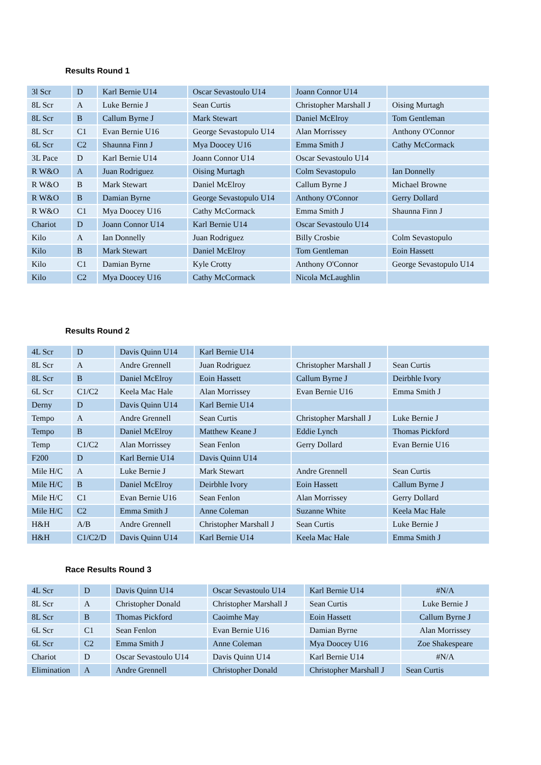Results Round 1
| 3l Scr | D | Karl Bernie U14 | Oscar Sevastoulo U14 | Joann Connor U14 | |
| 8L Scr | A | Luke Bernie J | Sean Curtis | Christopher Marshall J | Oising Murtagh |
| 8L Scr | B | Callum Byrne J | Mark Stewart | Daniel McElroy | Tom Gentleman |
| 8L Scr | C1 | Evan Bernie U16 | George Sevastopulo U14 | Alan Morrissey | Anthony O'Connor |
| 6L Scr | C2 | Shaunna Finn J | Mya Doocey U16 | Emma Smith J | Cathy McCormack |
| 3L Pace | D | Karl Bernie U14 | Joann Connor U14 | Oscar Sevastoulo U14 | |
| R W&O | A | Juan Rodriguez | Oising Murtagh | Colm Sevastopulo | Ian Donnelly |
| R W&O | B | Mark Stewart | Daniel McElroy | Callum Byrne J | Michael Browne |
| R W&O | B | Damian Byrne | George Sevastopulo U14 | Anthony O'Connor | Gerry Dollard |
| R W&O | C1 | Mya Doocey U16 | Cathy McCormack | Emma Smith J | Shaunna Finn J |
| Chariot | D | Joann Connor U14 | Karl Bernie U14 | Oscar Sevastoulo U14 | |
| Kilo | A | Ian Donnelly | Juan Rodriguez | Billy Crosbie | Colm Sevastopulo |
| Kilo | B | Mark Stewart | Daniel McElroy | Tom Gentleman | Eoin Hassett |
| Kilo | C1 | Damian Byrne | Kyle Crotty | Anthony O'Connor | George Sevastopulo U14 |
| Kilo | C2 | Mya Doocey U16 | Cathy McCormack | Nicola McLaughlin | |
Results Round 2
| 4L Scr | D | Davis Quinn U14 | Karl Bernie U14 | | |
| 8L Scr | A | Andre Grennell | Juan Rodriguez | Christopher Marshall J | Sean Curtis |
| 8L Scr | B | Daniel McElroy | Eoin Hassett | Callum Byrne J | Deirbhle Ivory |
| 6L Scr | C1/C2 | Keela Mac Hale | Alan Morrissey | Evan Bernie U16 | Emma Smith J |
| Derny | D | Davis Quinn U14 | Karl Bernie U14 | | |
| Tempo | A | Andre Grennell | Sean Curtis | Christopher Marshall J | Luke Bernie J |
| Tempo | B | Daniel McElroy | Matthew Keane J | Eddie Lynch | Thomas Pickford |
| Temp | C1/C2 | Alan Morrissey | Sean Fenlon | Gerry Dollard | Evan Bernie U16 |
| F200 | D | Karl Bernie U14 | Davis Quinn U14 | | |
| Mile H/C | A | Luke Bernie J | Mark Stewart | Andre Grennell | Sean Curtis |
| Mile H/C | B | Daniel McElroy | Deirbhle Ivory | Eoin Hassett | Callum Byrne J |
| Mile H/C | C1 | Evan Bernie U16 | Sean Fenlon | Alan Morrissey | Gerry Dollard |
| Mile H/C | C2 | Emma Smith J | Anne Coleman | Suzanne White | Keela Mac Hale |
| H&H | A/B | Andre Grennell | Christopher Marshall J | Sean Curtis | Luke Bernie J |
| H&H | C1/C2/D | Davis Quinn U14 | Karl Bernie U14 | Keela Mac Hale | Emma Smith J |
Race Results Round 3
| 4L Scr | D | Davis Quinn U14 | Oscar Sevastoulo U14 | Karl Bernie U14 | #N/A |
| 8L Scr | A | Christopher Donald | Christopher Marshall J | Sean Curtis | Luke Bernie J |
| 8L Scr | B | Thomas Pickford | Caoimhe May | Eoin Hassett | Callum Byrne J |
| 6L Scr | C1 | Sean Fenlon | Evan Bernie U16 | Damian Byrne | Alan Morrissey |
| 6L Scr | C2 | Emma Smith J | Anne Coleman | Mya Doocey U16 | Zoe Shakespeare |
| Chariot | D | Oscar Sevastoulo U14 | Davis Quinn U14 | Karl Bernie U14 | #N/A |
| Elimination | A | Andre Grennell | Christopher Donald | Christopher Marshall J | Sean Curtis |